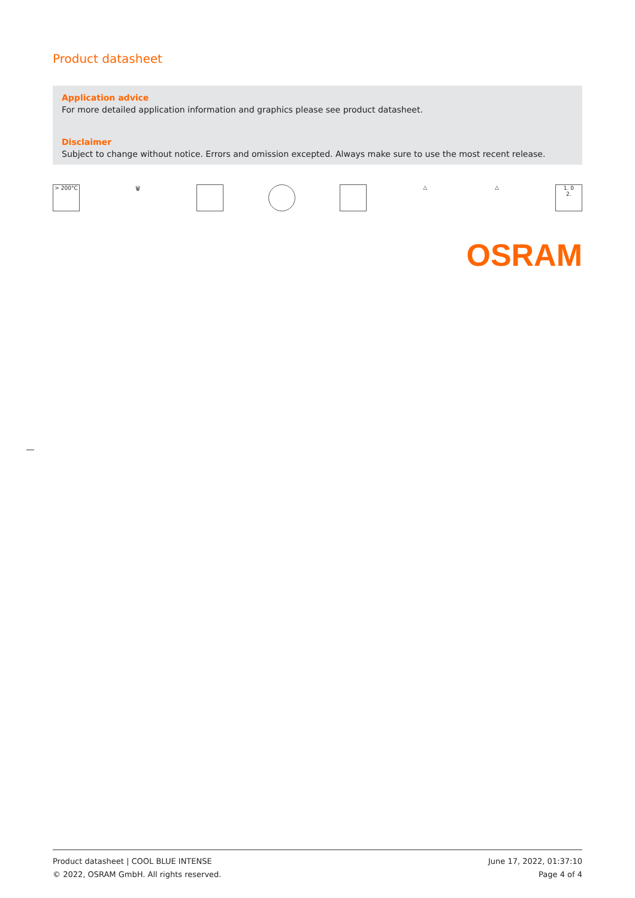Product datasheet
Application advice
For more detailed application information and graphics please see product datasheet.
Disclaimer
Subject to change without notice. Errors and omission excepted. Always make sure to use the most recent release.
> 200°C 🗑 △ △ 1. 0
2.
OSRAM
Product datasheet | COOL BLUE INTENSE
© 2022, OSRAM GmbH. All rights reserved.
June 17, 2022, 01:37:10
Page 4 of 4